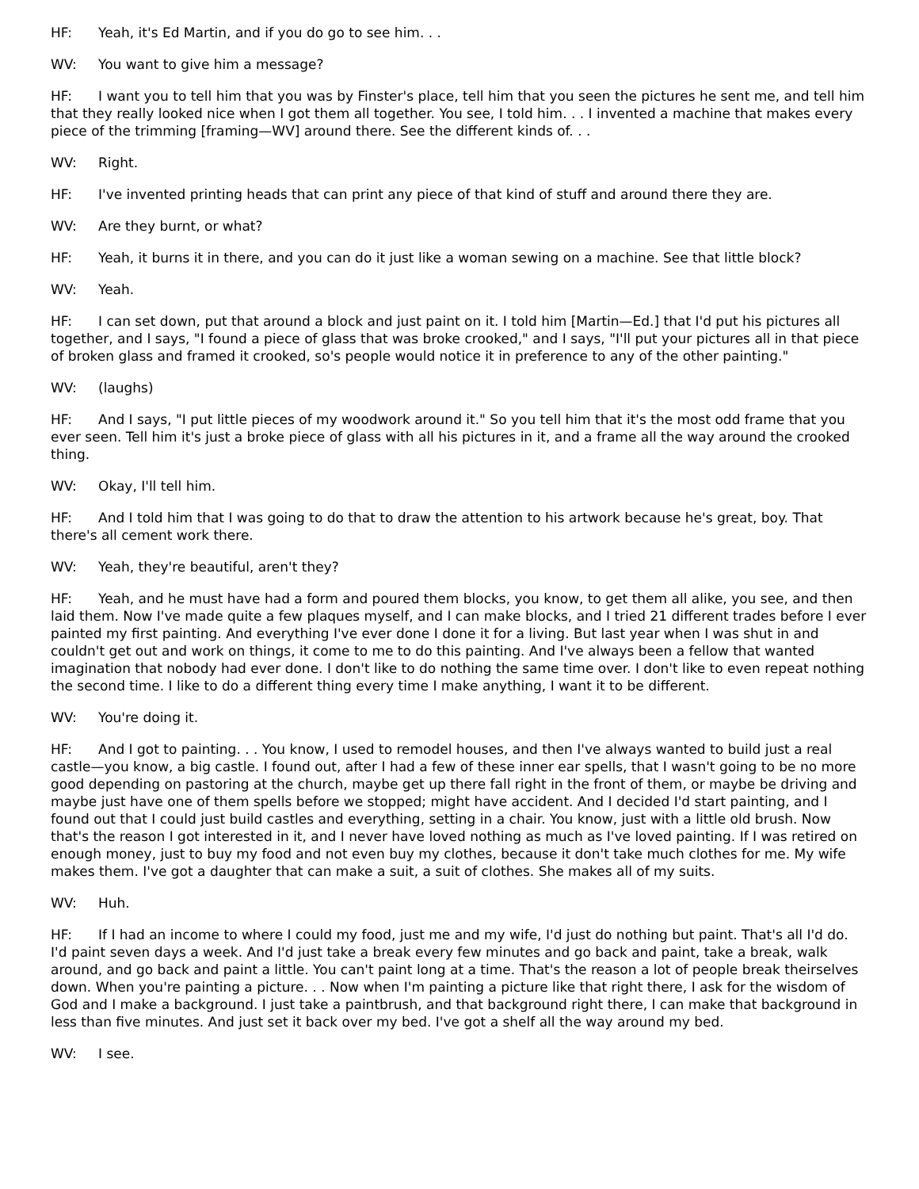HF: Yeah, it's Ed Martin, and if you do go to see him. . .
WV: You want to give him a message?
HF: I want you to tell him that you was by Finster's place, tell him that you seen the pictures he sent me, and tell him that they really looked nice when I got them all together. You see, I told him. . . I invented a machine that makes every piece of the trimming [framing—WV] around there. See the different kinds of. . .
WV: Right.
HF: I've invented printing heads that can print any piece of that kind of stuff and around there they are.
WV: Are they burnt, or what?
HF: Yeah, it burns it in there, and you can do it just like a woman sewing on a machine. See that little block?
WV: Yeah.
HF: I can set down, put that around a block and just paint on it. I told him [Martin—Ed.] that I'd put his pictures all together, and I says, "I found a piece of glass that was broke crooked," and I says, "I'll put your pictures all in that piece of broken glass and framed it crooked, so's people would notice it in preference to any of the other painting."
WV: (laughs)
HF: And I says, "I put little pieces of my woodwork around it." So you tell him that it's the most odd frame that you ever seen. Tell him it's just a broke piece of glass with all his pictures in it, and a frame all the way around the crooked thing.
WV: Okay, I'll tell him.
HF: And I told him that I was going to do that to draw the attention to his artwork because he's great, boy. That there's all cement work there.
WV: Yeah, they're beautiful, aren't they?
HF: Yeah, and he must have had a form and poured them blocks, you know, to get them all alike, you see, and then laid them. Now I've made quite a few plaques myself, and I can make blocks, and I tried 21 different trades before I ever painted my first painting. And everything I've ever done I done it for a living. But last year when I was shut in and couldn't get out and work on things, it come to me to do this painting. And I've always been a fellow that wanted imagination that nobody had ever done. I don't like to do nothing the same time over. I don't like to even repeat nothing the second time. I like to do a different thing every time I make anything, I want it to be different.
WV: You're doing it.
HF: And I got to painting. . . You know, I used to remodel houses, and then I've always wanted to build just a real castle—you know, a big castle. I found out, after I had a few of these inner ear spells, that I wasn't going to be no more good depending on pastoring at the church, maybe get up there fall right in the front of them, or maybe be driving and maybe just have one of them spells before we stopped; might have accident. And I decided I'd start painting, and I found out that I could just build castles and everything, setting in a chair. You know, just with a little old brush. Now that's the reason I got interested in it, and I never have loved nothing as much as I've loved painting. If I was retired on enough money, just to buy my food and not even buy my clothes, because it don't take much clothes for me. My wife makes them. I've got a daughter that can make a suit, a suit of clothes. She makes all of my suits.
WV: Huh.
HF: If I had an income to where I could my food, just me and my wife, I'd just do nothing but paint. That's all I'd do. I'd paint seven days a week. And I'd just take a break every few minutes and go back and paint, take a break, walk around, and go back and paint a little. You can't paint long at a time. That's the reason a lot of people break theirselves down. When you're painting a picture. . . Now when I'm painting a picture like that right there, I ask for the wisdom of God and I make a background. I just take a paintbrush, and that background right there, I can make that background in less than five minutes. And just set it back over my bed. I've got a shelf all the way around my bed.
WV: I see.